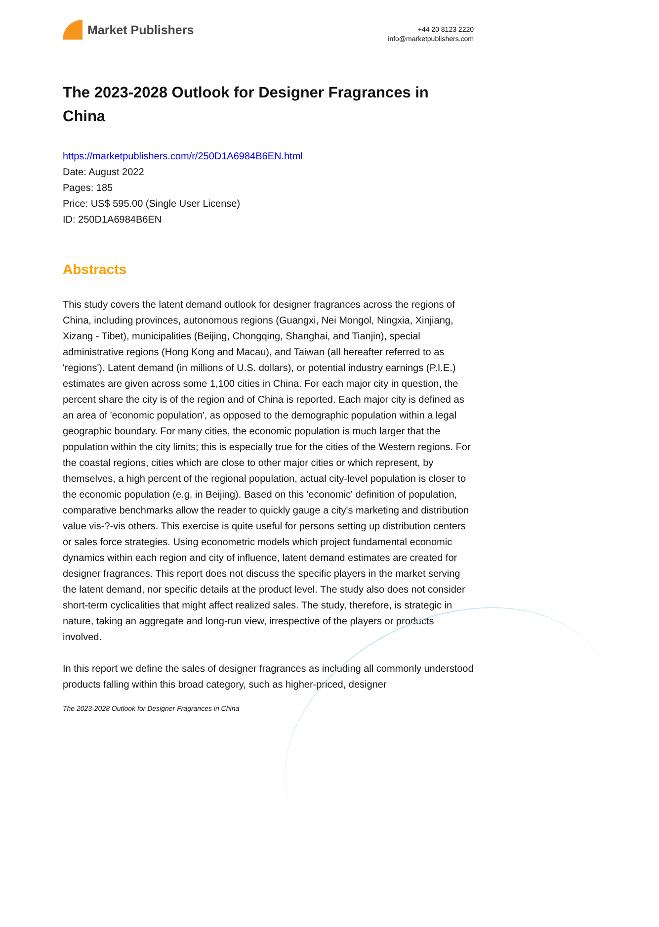Market Publishers
+44 20 8123 2220
info@marketpublishers.com
The 2023-2028 Outlook for Designer Fragrances in China
https://marketpublishers.com/r/250D1A6984B6EN.html
Date: August 2022
Pages: 185
Price: US$ 595.00 (Single User License)
ID: 250D1A6984B6EN
Abstracts
This study covers the latent demand outlook for designer fragrances across the regions of China, including provinces, autonomous regions (Guangxi, Nei Mongol, Ningxia, Xinjiang, Xizang - Tibet), municipalities (Beijing, Chongqing, Shanghai, and Tianjin), special administrative regions (Hong Kong and Macau), and Taiwan (all hereafter referred to as 'regions'). Latent demand (in millions of U.S. dollars), or potential industry earnings (P.I.E.) estimates are given across some 1,100 cities in China. For each major city in question, the percent share the city is of the region and of China is reported. Each major city is defined as an area of 'economic population', as opposed to the demographic population within a legal geographic boundary. For many cities, the economic population is much larger that the population within the city limits; this is especially true for the cities of the Western regions. For the coastal regions, cities which are close to other major cities or which represent, by themselves, a high percent of the regional population, actual city-level population is closer to the economic population (e.g. in Beijing). Based on this 'economic' definition of population, comparative benchmarks allow the reader to quickly gauge a city's marketing and distribution value vis-?-vis others. This exercise is quite useful for persons setting up distribution centers or sales force strategies. Using econometric models which project fundamental economic dynamics within each region and city of influence, latent demand estimates are created for designer fragrances. This report does not discuss the specific players in the market serving the latent demand, nor specific details at the product level. The study also does not consider short-term cyclicalities that might affect realized sales. The study, therefore, is strategic in nature, taking an aggregate and long-run view, irrespective of the players or products involved.
In this report we define the sales of designer fragrances as including all commonly understood products falling within this broad category, such as higher-priced, designer
The 2023-2028 Outlook for Designer Fragrances in China